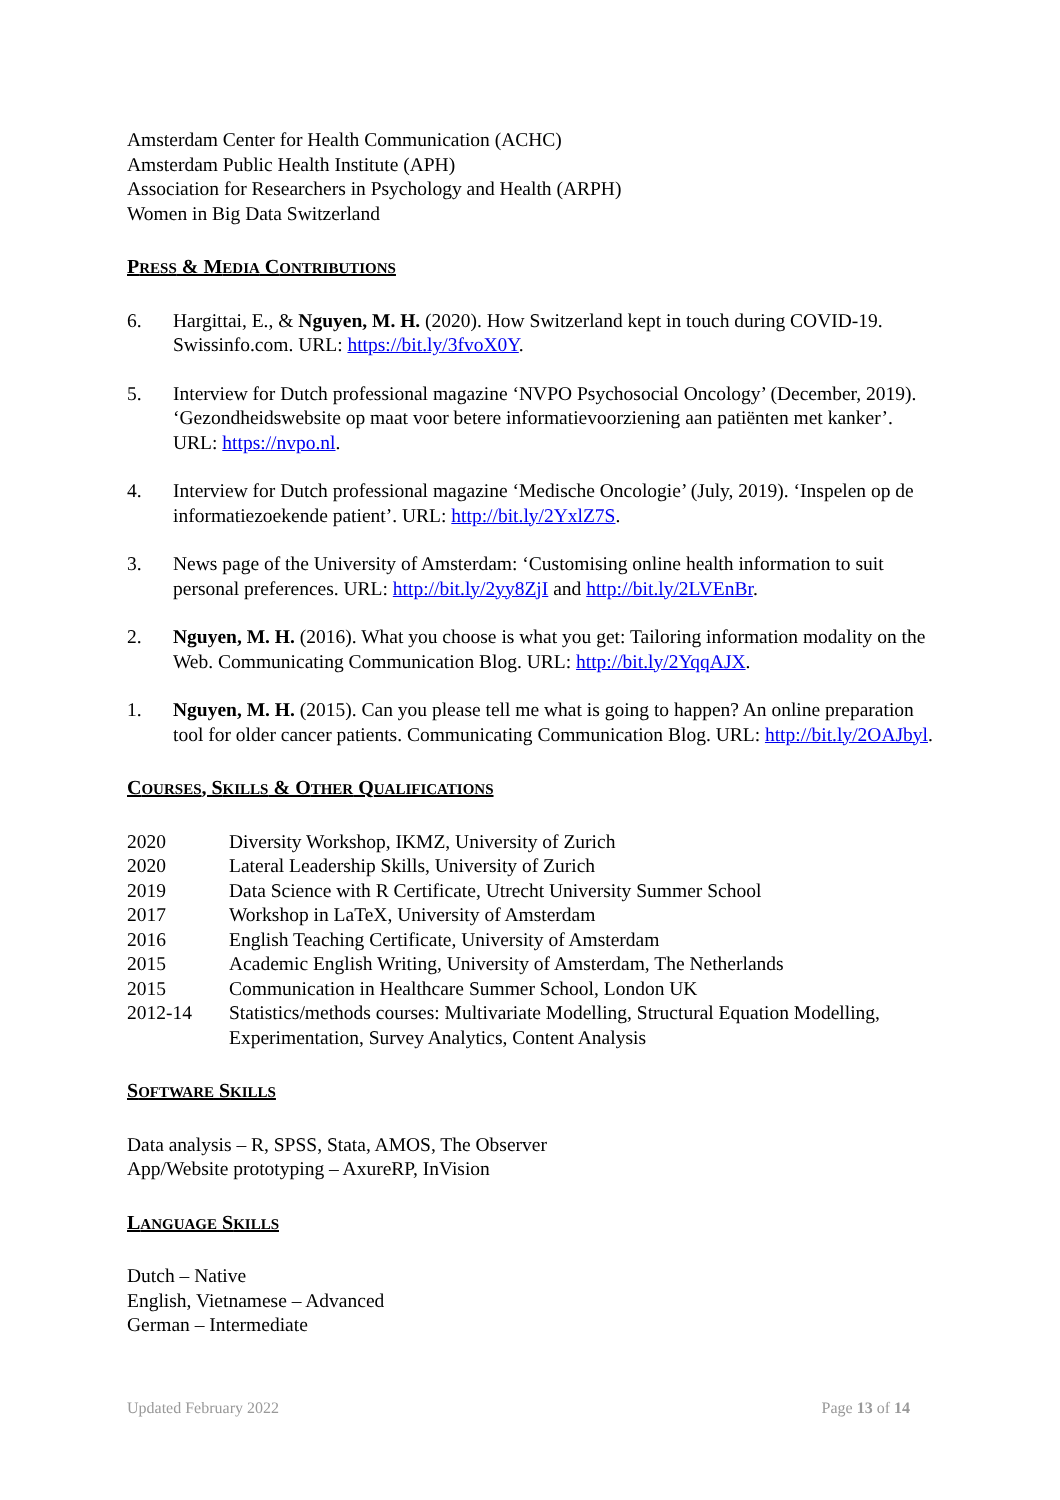Amsterdam Center for Health Communication (ACHC)
Amsterdam Public Health Institute (APH)
Association for Researchers in Psychology and Health (ARPH)
Women in Big Data Switzerland
PRESS & MEDIA CONTRIBUTIONS
6. Hargittai, E., & Nguyen, M. H. (2020). How Switzerland kept in touch during COVID-19. Swissinfo.com. URL: https://bit.ly/3fvoX0Y.
5. Interview for Dutch professional magazine ‘NVPO Psychosocial Oncology’ (December, 2019). ‘Gezondheidswebsite op maat voor betere informatievoorziening aan patiënten met kanker’. URL: https://nvpo.nl.
4. Interview for Dutch professional magazine ‘Medische Oncologie’ (July, 2019). ‘Inspelen op de informatiezoekende patient’. URL: http://bit.ly/2YxlZ7S.
3. News page of the University of Amsterdam: ‘Customising online health information to suit personal preferences. URL: http://bit.ly/2yy8ZjI and http://bit.ly/2LVEnBr.
2. Nguyen, M. H. (2016). What you choose is what you get: Tailoring information modality on the Web. Communicating Communication Blog. URL: http://bit.ly/2YqqAJX.
1. Nguyen, M. H. (2015). Can you please tell me what is going to happen? An online preparation tool for older cancer patients. Communicating Communication Blog. URL: http://bit.ly/2OAJbyl.
COURSES, SKILLS & OTHER QUALIFICATIONS
2020 Diversity Workshop, IKMZ, University of Zurich
2020 Lateral Leadership Skills, University of Zurich
2019 Data Science with R Certificate, Utrecht University Summer School
2017 Workshop in LaTeX, University of Amsterdam
2016 English Teaching Certificate, University of Amsterdam
2015 Academic English Writing, University of Amsterdam, The Netherlands
2015 Communication in Healthcare Summer School, London UK
2012-14 Statistics/methods courses: Multivariate Modelling, Structural Equation Modelling, Experimentation, Survey Analytics, Content Analysis
SOFTWARE SKILLS
Data analysis – R, SPSS, Stata, AMOS, The Observer
App/Website prototyping – AxureRP, InVision
LANGUAGE SKILLS
Dutch – Native
English, Vietnamese – Advanced
German – Intermediate
Updated February 2022 Page 13 of 14